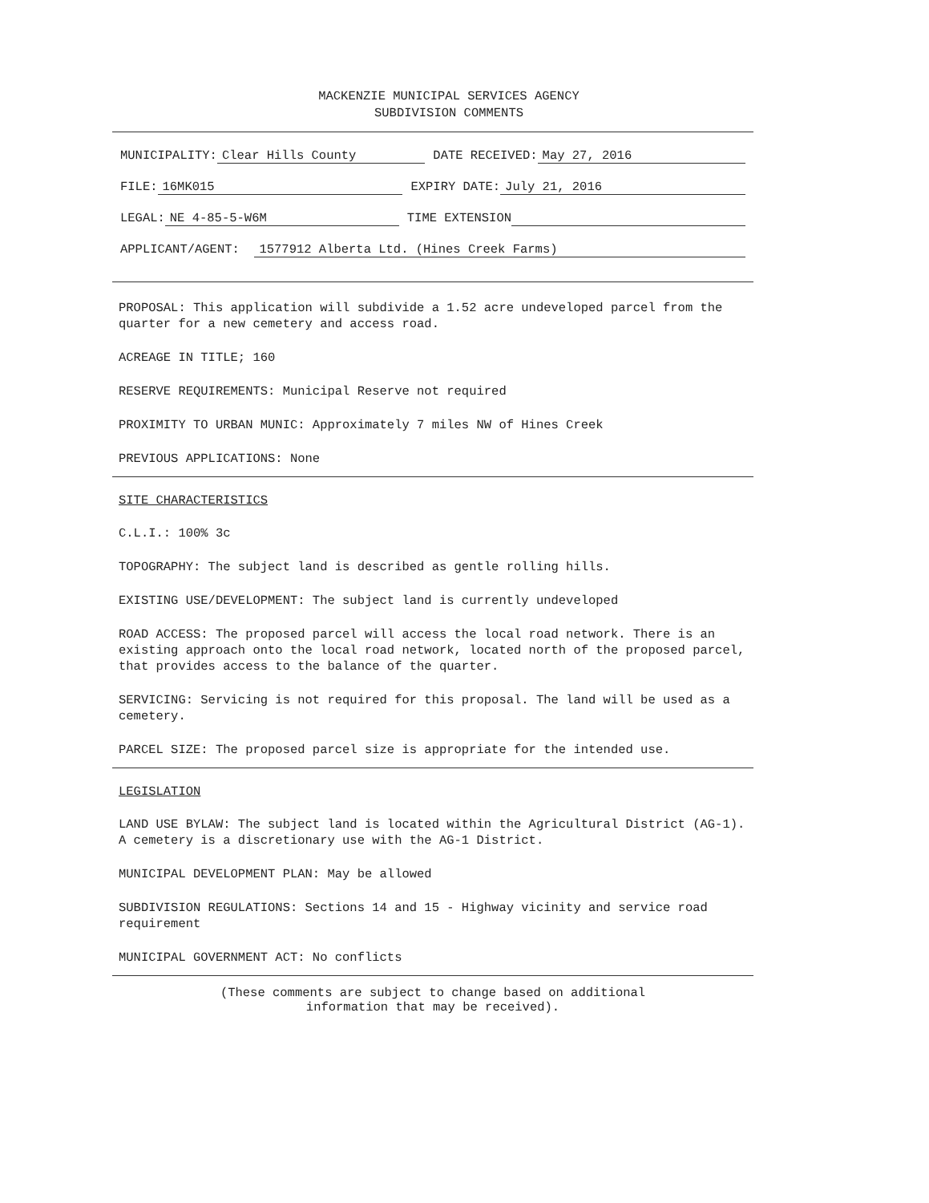MACKENZIE MUNICIPAL SERVICES AGENCY
SUBDIVISION COMMENTS
MUNICIPALITY: Clear Hills County DATE RECEIVED: May 27, 2016
FILE: 16MK015 EXPIRY DATE: July 21, 2016
LEGAL: NE 4-85-5-W6M TIME EXTENSION
APPLICANT/AGENT: 1577912 Alberta Ltd. (Hines Creek Farms)
PROPOSAL: This application will subdivide a 1.52 acre undeveloped parcel from the quarter for a new cemetery and access road.
ACREAGE IN TITLE; 160
RESERVE REQUIREMENTS: Municipal Reserve not required
PROXIMITY TO URBAN MUNIC: Approximately 7 miles NW of Hines Creek
PREVIOUS APPLICATIONS: None
SITE CHARACTERISTICS
C.L.I.: 100% 3c
TOPOGRAPHY: The subject land is described as gentle rolling hills.
EXISTING USE/DEVELOPMENT: The subject land is currently undeveloped
ROAD ACCESS: The proposed parcel will access the local road network. There is an existing approach onto the local road network, located north of the proposed parcel, that provides access to the balance of the quarter.
SERVICING: Servicing is not required for this proposal. The land will be used as a cemetery.
PARCEL SIZE: The proposed parcel size is appropriate for the intended use.
LEGISLATION
LAND USE BYLAW: The subject land is located within the Agricultural District (AG-1). A cemetery is a discretionary use with the AG-1 District.
MUNICIPAL DEVELOPMENT PLAN: May be allowed
SUBDIVISION REGULATIONS: Sections 14 and 15 - Highway vicinity and service road requirement
MUNICIPAL GOVERNMENT ACT: No conflicts
(These comments are subject to change based on additional
information that may be received).